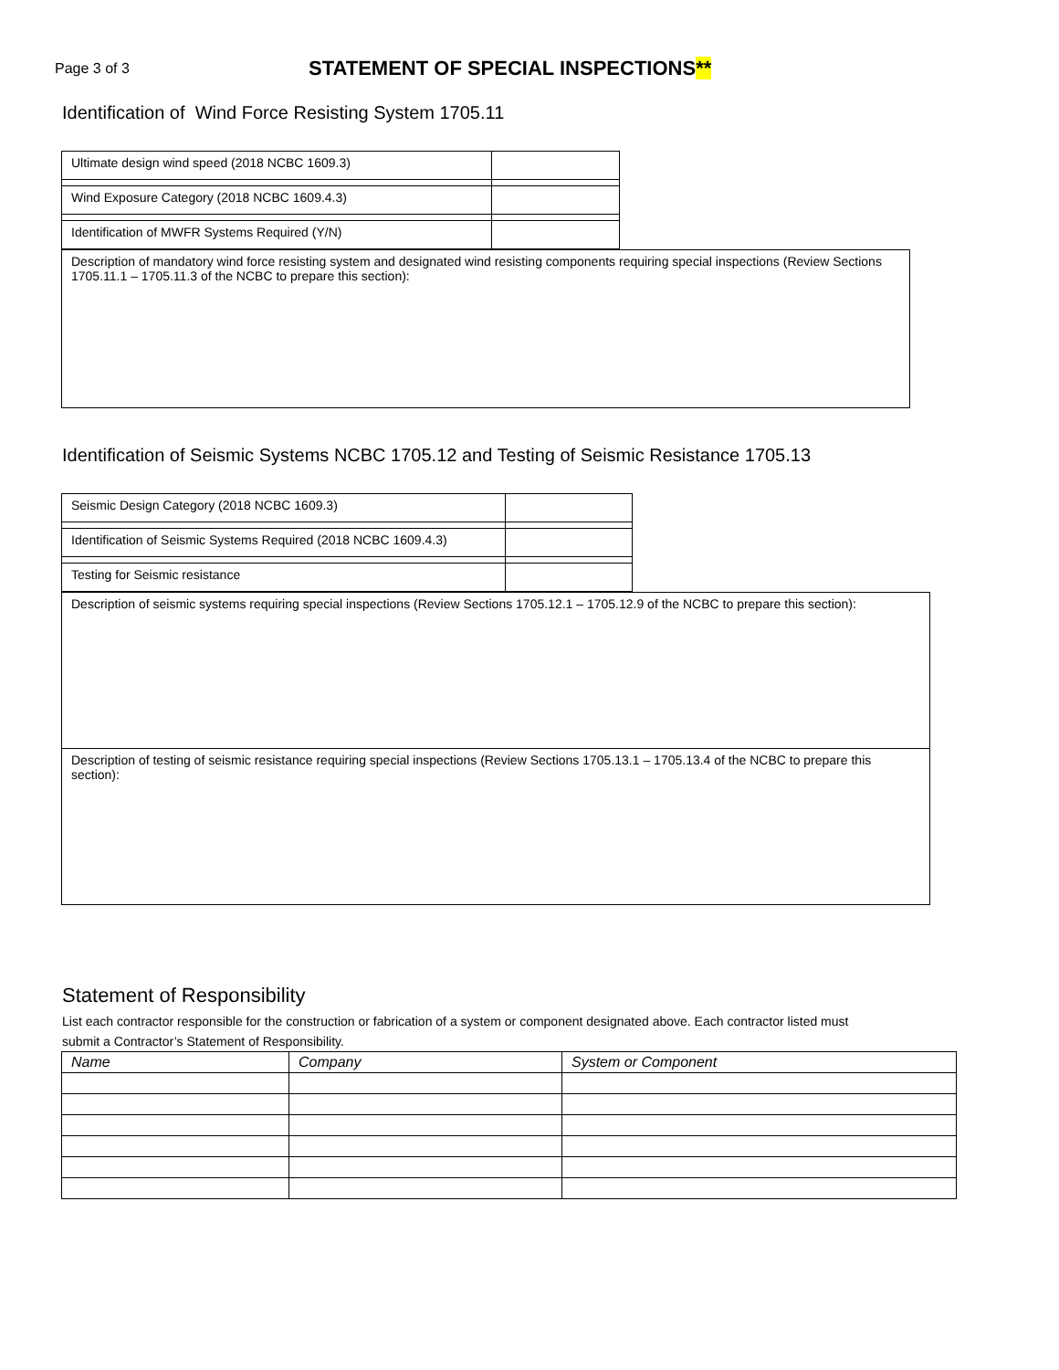Page 3 of 3
STATEMENT OF SPECIAL INSPECTIONS**
Identification of Wind Force Resisting System 1705.11
| Ultimate design wind speed (2018 NCBC 1609.3) | |
| Wind Exposure Category (2018 NCBC 1609.4.3) | |
| Identification of MWFR Systems Required (Y/N) | |
| Description of mandatory wind force resisting system and designated wind resisting components requiring special inspections (Review Sections 1705.11.1 – 1705.11.3 of the NCBC to prepare this section): |
Identification of Seismic Systems NCBC 1705.12 and Testing of Seismic Resistance 1705.13
| Seismic Design Category (2018 NCBC 1609.3) | |
| Identification of Seismic Systems Required (2018 NCBC 1609.4.3) | |
| Testing for Seismic resistance | |
| Description of seismic systems requiring special inspections (Review Sections 1705.12.1 – 1705.12.9 of the NCBC to prepare this section): |
| Description of testing of seismic resistance requiring special inspections (Review Sections 1705.13.1 – 1705.13.4 of the NCBC to prepare this section): |
Statement of Responsibility
List each contractor responsible for the construction or fabrication of a system or component designated above. Each contractor listed must submit a Contractor’s Statement of Responsibility.
| Name | Company | System or Component |